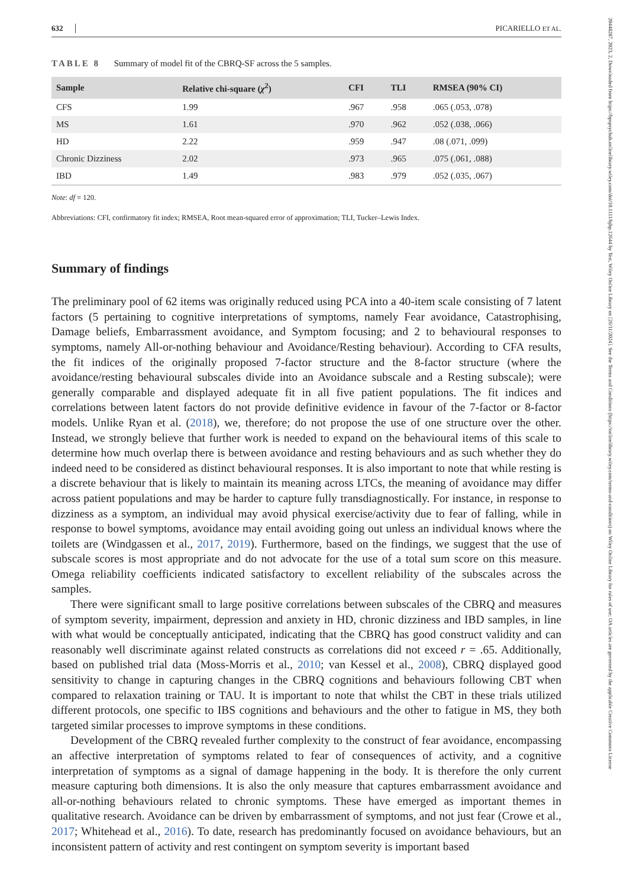632 PICARIELLO ET AL.
TABLE 8 Summary of model fit of the CBRQ-SF across the 5 samples.
| Sample | Relative chi-square ( χ<sup>2</sup>) | CFI | TLI | RMSEA (90% CI) |
| --- | --- | --- | --- | --- |
| CFS | 1.99 | .967 | .958 | .065 (.053, .078) |
| MS | 1.61 | .970 | .962 | .052 (.038, .066) |
| HD | 2.22 | .959 | .947 | .08 (.071, .099) |
| Chronic Dizziness | 2.02 | .973 | .965 | .075 (.061, .088) |
| IBD | 1.49 | .983 | .979 | .052 (.035, .067) |
Note: df = 120.
Abbreviations: CFI, confirmatory fit index; RMSEA, Root mean-squared error of approximation; TLI, Tucker–Lewis Index.
Summary of findings
The preliminary pool of 62 items was originally reduced using PCA into a 40-item scale consisting of 7 latent factors (5 pertaining to cognitive interpretations of symptoms, namely Fear avoidance, Catastrophising, Damage beliefs, Embarrassment avoidance, and Symptom focusing; and 2 to behavioural responses to symptoms, namely All-or-nothing behaviour and Avoidance/Resting behaviour). According to CFA results, the fit indices of the originally proposed 7-factor structure and the 8-factor structure (where the avoidance/resting behavioural subscales divide into an Avoidance subscale and a Resting subscale); were generally comparable and displayed adequate fit in all five patient populations. The fit indices and correlations between latent factors do not provide definitive evidence in favour of the 7-factor or 8-factor models. Unlike Ryan et al. (2018), we, therefore; do not propose the use of one structure over the other. Instead, we strongly believe that further work is needed to expand on the behavioural items of this scale to determine how much overlap there is between avoidance and resting behaviours and as such whether they do indeed need to be considered as distinct behavioural responses. It is also important to note that while resting is a discrete behaviour that is likely to maintain its meaning across LTCs, the meaning of avoidance may differ across patient populations and may be harder to capture fully transdiagnostically. For instance, in response to dizziness as a symptom, an individual may avoid physical exercise/activity due to fear of falling, while in response to bowel symptoms, avoidance may entail avoiding going out unless an individual knows where the toilets are (Windgassen et al., 2017, 2019). Furthermore, based on the findings, we suggest that the use of subscale scores is most appropriate and do not advocate for the use of a total sum score on this measure. Omega reliability coefficients indicated satisfactory to excellent reliability of the subscales across the samples.
There were significant small to large positive correlations between subscales of the CBRQ and measures of symptom severity, impairment, depression and anxiety in HD, chronic dizziness and IBD samples, in line with what would be conceptually anticipated, indicating that the CBRQ has good construct validity and can reasonably well discriminate against related constructs as correlations did not exceed r = .65. Additionally, based on published trial data (Moss-Morris et al., 2010; van Kessel et al., 2008), CBRQ displayed good sensitivity to change in capturing changes in the CBRQ cognitions and behaviours following CBT when compared to relaxation training or TAU. It is important to note that whilst the CBT in these trials utilized different protocols, one specific to IBS cognitions and behaviours and the other to fatigue in MS, they both targeted similar processes to improve symptoms in these conditions.
Development of the CBRQ revealed further complexity to the construct of fear avoidance, encompassing an affective interpretation of symptoms related to fear of consequences of activity, and a cognitive interpretation of symptoms as a signal of damage happening in the body. It is therefore the only current measure capturing both dimensions. It is also the only measure that captures embarrassment avoidance and all-or-nothing behaviours related to chronic symptoms. These have emerged as important themes in qualitative research. Avoidance can be driven by embarrassment of symptoms, and not just fear (Crowe et al., 2017; Whitehead et al., 2016). To date, research has predominantly focused on avoidance behaviours, but an inconsistent pattern of activity and rest contingent on symptom severity is important based
20448287, 2023, 2, Downloaded from https://bpspsychub.onlinelibrary.wiley.com/doi/10.1111/bjhp.12644 by Test, Wiley Online Library on [26/11/2024]. See the Terms and Conditions (https://onlinelibrary.wiley.com/terms-and-conditions) on Wiley Online Library for rules of use; OA articles are governed by the applicable Creative Commons License